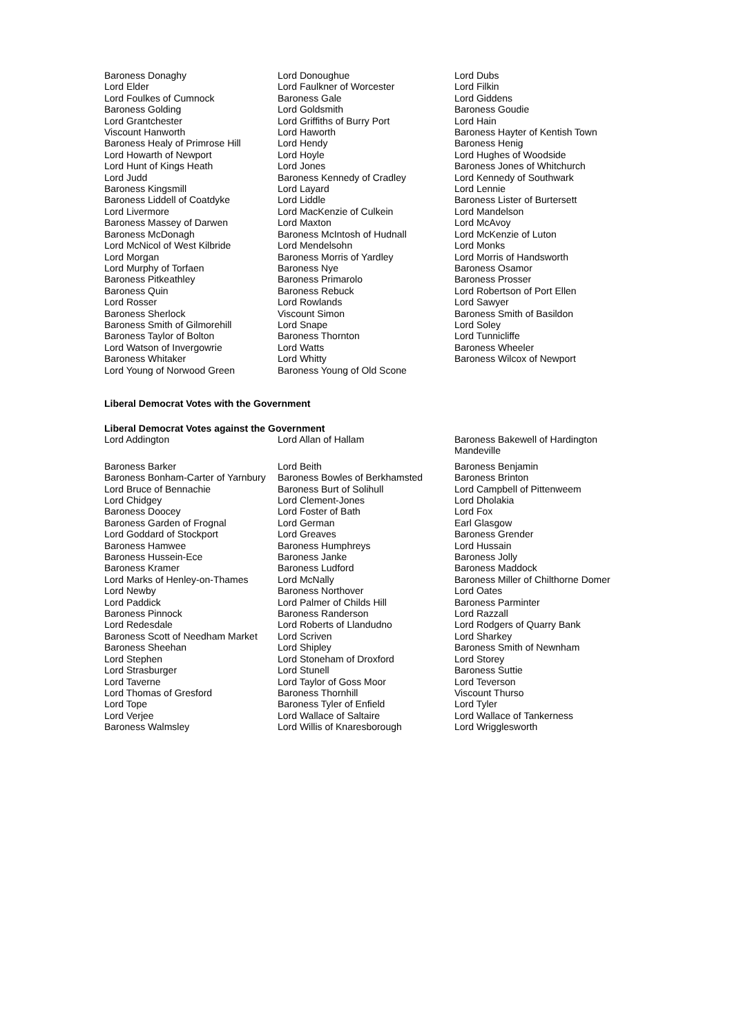| Baroness Donaghy | Lord Donoughue | Lord Dubs |
| Lord Elder | Lord Faulkner of Worcester | Lord Filkin |
| Lord Foulkes of Cumnock | Baroness Gale | Lord Giddens |
| Baroness Golding | Lord Goldsmith | Baroness Goudie |
| Lord Grantchester | Lord Griffiths of Burry Port | Lord Hain |
| Viscount Hanworth | Lord Haworth | Baroness Hayter of Kentish Town |
| Baroness Healy of Primrose Hill | Lord Hendy | Baroness Henig |
| Lord Howarth of Newport | Lord Hoyle | Lord Hughes of Woodside |
| Lord Hunt of Kings Heath | Lord Jones | Baroness Jones of Whitchurch |
| Lord Judd | Baroness Kennedy of Cradley | Lord Kennedy of Southwark |
| Baroness Kingsmill | Lord Layard | Lord Lennie |
| Baroness Liddell of Coatdyke | Lord Liddle | Baroness Lister of Burtersett |
| Lord Livermore | Lord MacKenzie of Culkein | Lord Mandelson |
| Baroness Massey of Darwen | Lord Maxton | Lord McAvoy |
| Baroness McDonagh | Baroness McIntosh of Hudnall | Lord McKenzie of Luton |
| Lord McNicol of West Kilbride | Lord Mendelsohn | Lord Monks |
| Lord Morgan | Baroness Morris of Yardley | Lord Morris of Handsworth |
| Lord Murphy of Torfaen | Baroness Nye | Baroness Osamor |
| Baroness Pitkeathley | Baroness Primarolo | Baroness Prosser |
| Baroness Quin | Baroness Rebuck | Lord Robertson of Port Ellen |
| Lord Rosser | Lord Rowlands | Lord Sawyer |
| Baroness Sherlock | Viscount Simon | Baroness Smith of Basildon |
| Baroness Smith of Gilmorehill | Lord Snape | Lord Soley |
| Baroness Taylor of Bolton | Baroness Thornton | Lord Tunnicliffe |
| Lord Watson of Invergowrie | Lord Watts | Baroness Wheeler |
| Baroness Whitaker | Lord Whitty | Baroness Wilcox of Newport |
| Lord Young of Norwood Green | Baroness Young of Old Scone | |
Liberal Democrat Votes with the Government
Liberal Democrat Votes against the Government
| Lord Addington | Lord Allan of Hallam | Baroness Bakewell of Hardington Mandeville |
| Baroness Barker | Lord Beith | Baroness Benjamin |
| Baroness Bonham-Carter of Yarnbury | Baroness Bowles of Berkhamsted | Baroness Brinton |
| Lord Bruce of Bennachie | Baroness Burt of Solihull | Lord Campbell of Pittenweem |
| Lord Chidgey | Lord Clement-Jones | Lord Dholakia |
| Baroness Doocey | Lord Foster of Bath | Lord Fox |
| Baroness Garden of Frognal | Lord German | Earl Glasgow |
| Lord Goddard of Stockport | Lord Greaves | Baroness Grender |
| Baroness Hamwee | Baroness Humphreys | Lord Hussain |
| Baroness Hussein-Ece | Baroness Janke | Baroness Jolly |
| Baroness Kramer | Baroness Ludford | Baroness Maddock |
| Lord Marks of Henley-on-Thames | Lord McNally | Baroness Miller of Chilthorne Domer |
| Lord Newby | Baroness Northover | Lord Oates |
| Lord Paddick | Lord Palmer of Childs Hill | Baroness Parminter |
| Baroness Pinnock | Baroness Randerson | Lord Razzall |
| Lord Redesdale | Lord Roberts of Llandudno | Lord Rodgers of Quarry Bank |
| Baroness Scott of Needham Market | Lord Scriven | Lord Sharkey |
| Baroness Sheehan | Lord Shipley | Baroness Smith of Newnham |
| Lord Stephen | Lord Stoneham of Droxford | Lord Storey |
| Lord Strasburger | Lord Stunell | Baroness Suttie |
| Lord Taverne | Lord Taylor of Goss Moor | Lord Teverson |
| Lord Thomas of Gresford | Baroness Thornhill | Viscount Thurso |
| Lord Tope | Baroness Tyler of Enfield | Lord Tyler |
| Lord Verjee | Lord Wallace of Saltaire | Lord Wallace of Tankerness |
| Baroness Walmsley | Lord Willis of Knaresborough | Lord Wrigglesworth |